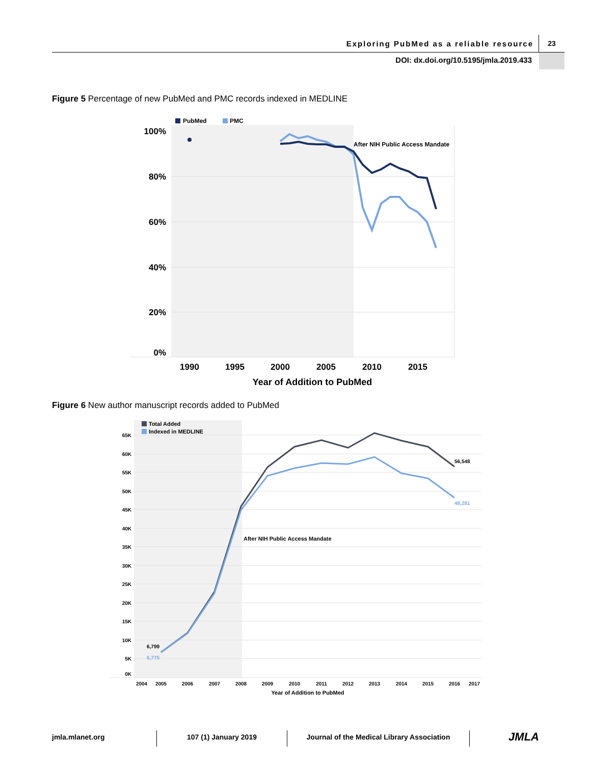Exploring PubMed as a reliable resource 23
DOI: dx.doi.org/10.5195/jmla.2019.433
Figure 5 Percentage of new PubMed and PMC records indexed in MEDLINE
PubMed
PMC
100%
80%
60%
40%
20%
0%
1990
1995
2000
2005
2010
2015
Year of Addition to PubMed
After NIH Public Access Mandate
Figure 6 New author manuscript records added to PubMed
Total Added
Indexed in MEDLINE
65K
60K
55K
50K
45K
40K
35K
30K
25K
20K
15K
10K
5K
0K
2004
2005
2006
2007
2008
2009
2010
2011
2012
2013
2014
2015
2016
2017
Year of Addition to PubMed
After NIH Public Access Mandate
6,799
6,775
56,548
48,281
jmla.mlanet.org 107 (1) January 2019 Journal of the Medical Library Association
JMLA